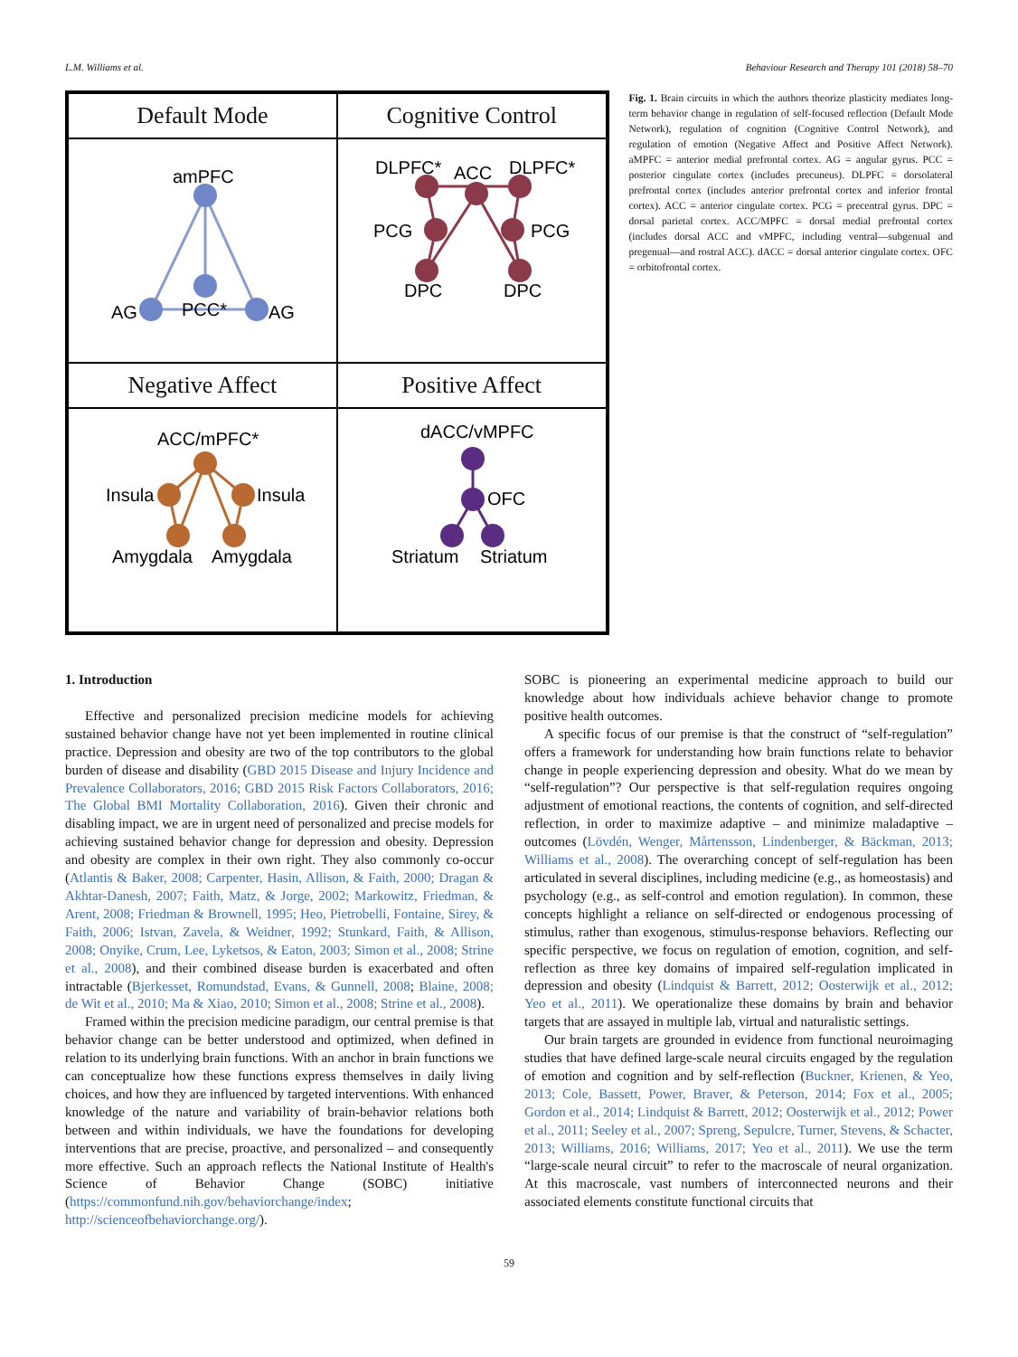L.M. Williams et al. Behaviour Research and Therapy 101 (2018) 58–70
Default Mode
Cognitive Control
amPFC
PCC*
AG
AG
DLPFC*
ACC
DLPFC*
PCG
PCG
DPC
DPC
Negative Affect
Positive Affect
ACC/mPFC*
Insula
Insula
Amygdala
Amygdala
dACC/vMPFC
OFC
Striatum
Striatum
Fig. 1. Brain circuits in which the authors theorize plasticity mediates long-term behavior change in regulation of self-focused reflection (Default Mode Network), regulation of cognition (Cognitive Control Network), and regulation of emotion (Negative Affect and Positive Affect Network). aMPFC = anterior medial prefrontal cortex. AG = angular gyrus. PCC = posterior cingulate cortex (includes precuneus). DLPFC = dorsolateral prefrontal cortex (includes anterior prefrontal cortex and inferior frontal cortex). ACC = anterior cingulate cortex. PCG = precentral gyrus. DPC = dorsal parietal cortex. ACC/MPFC = dorsal medial prefrontal cortex (includes dorsal ACC and vMPFC, including ventral—subgenual and pregenual—and rostral ACC). dACC = dorsal anterior cingulate cortex. OFC = orbitofrontal cortex.
1. Introduction
Effective and personalized precision medicine models for achieving sustained behavior change have not yet been implemented in routine clinical practice. Depression and obesity are two of the top contributors to the global burden of disease and disability (GBD 2015 Disease and Injury Incidence and Prevalence Collaborators, 2016; GBD 2015 Risk Factors Collaborators, 2016; The Global BMI Mortality Collaboration, 2016). Given their chronic and disabling impact, we are in urgent need of personalized and precise models for achieving sustained behavior change for depression and obesity. Depression and obesity are complex in their own right. They also commonly co-occur (Atlantis & Baker, 2008; Carpenter, Hasin, Allison, & Faith, 2000; Dragan & Akhtar-Danesh, 2007; Faith, Matz, & Jorge, 2002; Markowitz, Friedman, & Arent, 2008; Friedman & Brownell, 1995; Heo, Pietrobelli, Fontaine, Sirey, & Faith, 2006; Istvan, Zavela, & Weidner, 1992; Stunkard, Faith, & Allison, 2008; Onyike, Crum, Lee, Lyketsos, & Eaton, 2003; Simon et al., 2008; Strine et al., 2008), and their combined disease burden is exacerbated and often intractable (Bjerkesset, Romundstad, Evans, & Gunnell, 2008; Blaine, 2008; de Wit et al., 2010; Ma & Xiao, 2010; Simon et al., 2008; Strine et al., 2008).
Framed within the precision medicine paradigm, our central premise is that behavior change can be better understood and optimized, when defined in relation to its underlying brain functions. With an anchor in brain functions we can conceptualize how these functions express themselves in daily living choices, and how they are influenced by targeted interventions. With enhanced knowledge of the nature and variability of brain-behavior relations both between and within individuals, we have the foundations for developing interventions that are precise, proactive, and personalized – and consequently more effective. Such an approach reflects the National Institute of Health's Science of Behavior Change (SOBC) initiative (https://commonfund.nih.gov/behaviorchange/index; http://scienceofbehaviorchange.org/).
SOBC is pioneering an experimental medicine approach to build our knowledge about how individuals achieve behavior change to promote positive health outcomes.
A specific focus of our premise is that the construct of “self-regulation” offers a framework for understanding how brain functions relate to behavior change in people experiencing depression and obesity. What do we mean by “self-regulation”? Our perspective is that self-regulation requires ongoing adjustment of emotional reactions, the contents of cognition, and self-directed reflection, in order to maximize adaptive – and minimize maladaptive – outcomes (Lövdén, Wenger, Mårtensson, Lindenberger, & Bäckman, 2013; Williams et al., 2008). The overarching concept of self-regulation has been articulated in several disciplines, including medicine (e.g., as homeostasis) and psychology (e.g., as self-control and emotion regulation). In common, these concepts highlight a reliance on self-directed or endogenous processing of stimulus, rather than exogenous, stimulus-response behaviors. Reflecting our specific perspective, we focus on regulation of emotion, cognition, and self-reflection as three key domains of impaired self-regulation implicated in depression and obesity (Lindquist & Barrett, 2012; Oosterwijk et al., 2012; Yeo et al., 2011). We operationalize these domains by brain and behavior targets that are assayed in multiple lab, virtual and naturalistic settings.
Our brain targets are grounded in evidence from functional neuroimaging studies that have defined large-scale neural circuits engaged by the regulation of emotion and cognition and by self-reflection (Buckner, Krienen, & Yeo, 2013; Cole, Bassett, Power, Braver, & Peterson, 2014; Fox et al., 2005; Gordon et al., 2014; Lindquist & Barrett, 2012; Oosterwijk et al., 2012; Power et al., 2011; Seeley et al., 2007; Spreng, Sepulcre, Turner, Stevens, & Schacter, 2013; Williams, 2016; Williams, 2017; Yeo et al., 2011). We use the term “large-scale neural circuit” to refer to the macroscale of neural organization. At this macroscale, vast numbers of interconnected neurons and their associated elements constitute functional circuits that
59